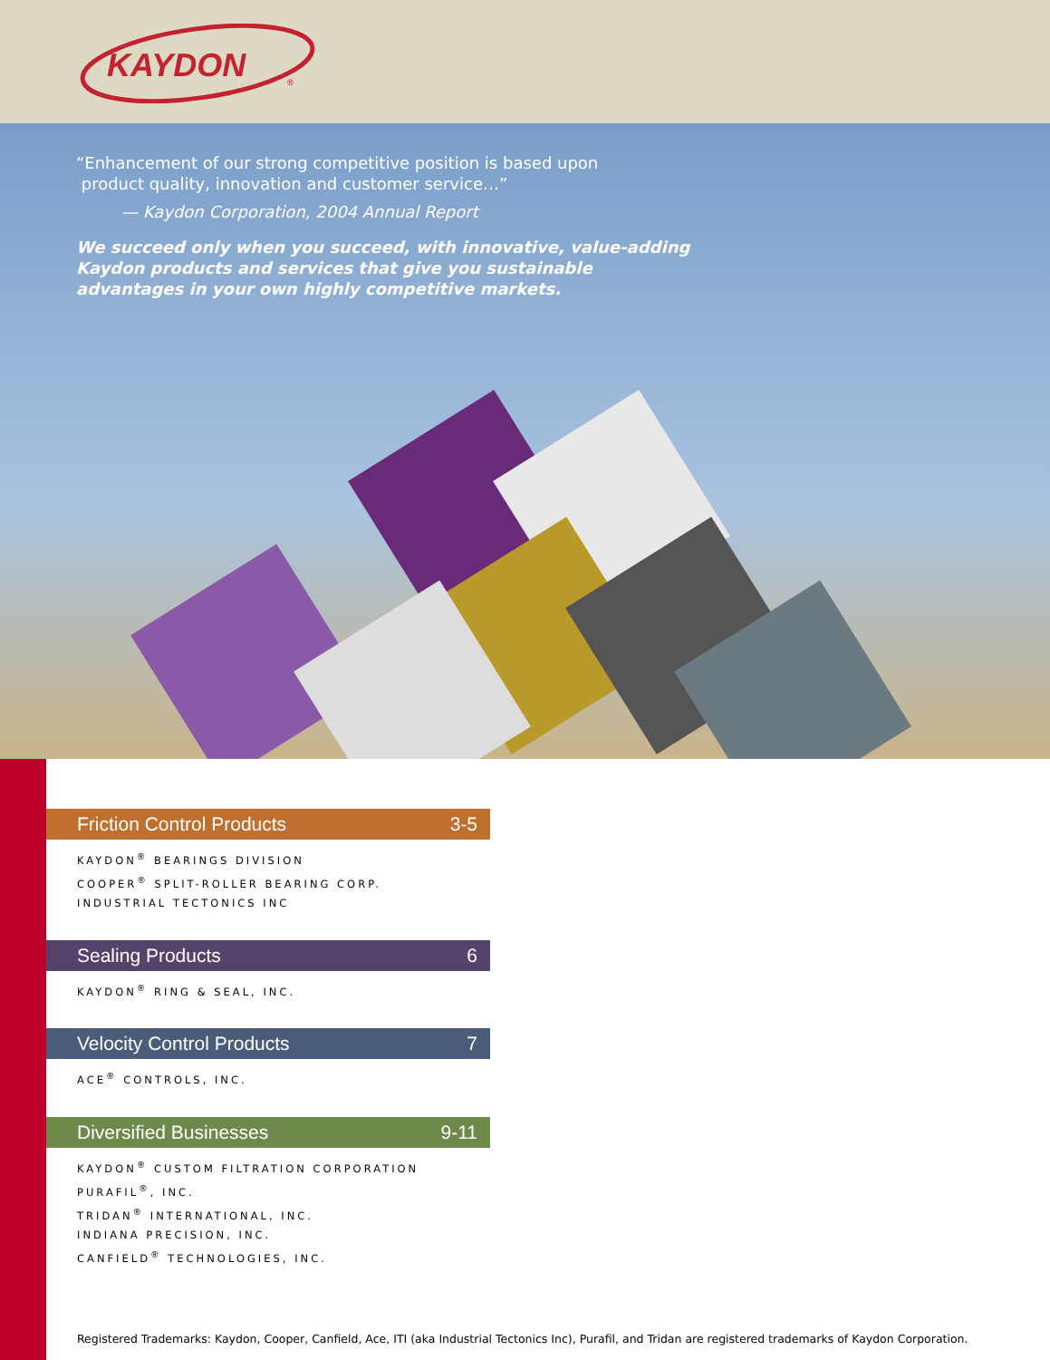KAYDON
®
“Enhancement of our strong competitive position is based upon
product quality, innovation and customer service…”
— Kaydon Corporation, 2004 Annual Report
We succeed only when you succeed, with innovative, value-adding
Kaydon products and services that give you sustainable
advantages in your own highly competitive markets.
Friction Control Products 3-5
KAYDON<sup>®</sup> BEARINGS DIVISION
COOPER<sup>®</sup> SPLIT-ROLLER BEARING CORP.
INDUSTRIAL TECTONICS INC
Sealing Products 6
KAYDON<sup>®</sup> RING & SEAL, INC.
Velocity Control Products 7
ACE<sup>®</sup> CONTROLS, INC.
Diversified Businesses 9-11
KAYDON<sup>®</sup> CUSTOM FILTRATION CORPORATION
PURAFIL<sup>®</sup>, INC.
TRIDAN<sup>®</sup> INTERNATIONAL, INC.
INDIANA PRECISION, INC.
CANFIELD<sup>®</sup> TECHNOLOGIES, INC.
Registered Trademarks: Kaydon, Cooper, Canfield, Ace, ITI (aka Industrial Tectonics Inc), Purafil, and Tridan are registered trademarks of Kaydon Corporation.